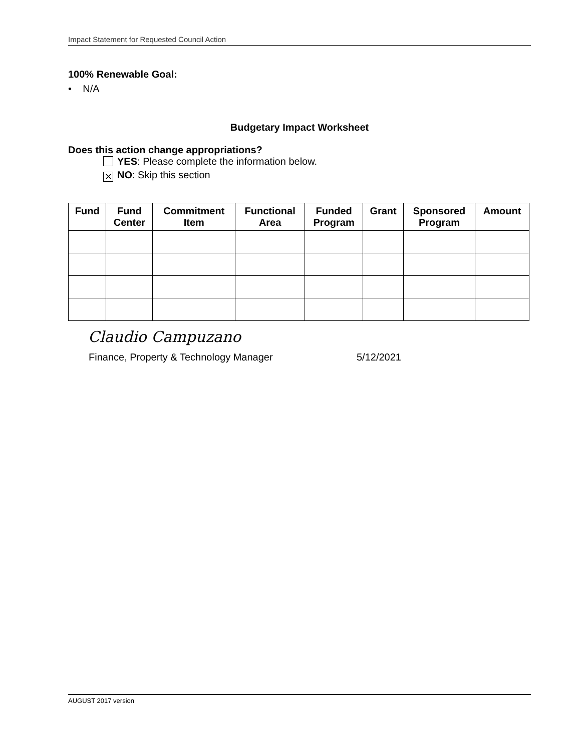Impact Statement for Requested Council Action
100% Renewable Goal:
• N/A
Budgetary Impact Worksheet
Does this action change appropriations?
YES: Please complete the information below.
✕ NO: Skip this section
| Fund | Fund Center | Commitment Item | Functional Area | Funded Program | Grant | Sponsored Program | Amount |
| --- | --- | --- | --- | --- | --- | --- | --- |
Claudio Campuzano
Finance, Property & Technology Manager 5/12/2021
AUGUST 2017 version